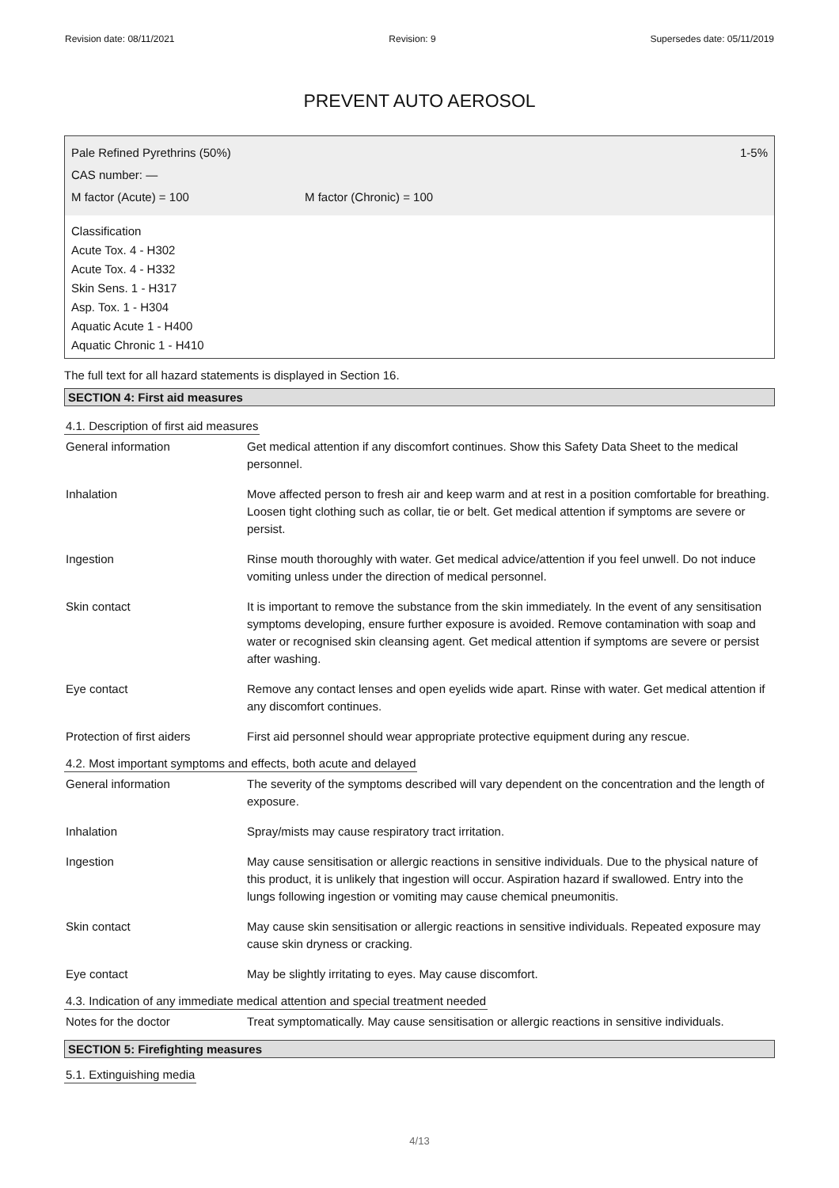Revision date: 08/11/2021 Revision: 9 Supersedes date: 05/11/2019
PREVENT AUTO AEROSOL
Pale Refined Pyrethrins (50%) 1-5%
CAS number: —
M factor (Acute) = 100 M factor (Chronic) = 100
Classification
Acute Tox. 4 - H302
Acute Tox. 4 - H332
Skin Sens. 1 - H317
Asp. Tox. 1 - H304
Aquatic Acute 1 - H400
Aquatic Chronic 1 - H410
The full text for all hazard statements is displayed in Section 16.
SECTION 4: First aid measures
4.1. Description of first aid measures
| General information | Get medical attention if any discomfort continues. Show this Safety Data Sheet to the medical personnel. |
| Inhalation | Move affected person to fresh air and keep warm and at rest in a position comfortable for breathing. Loosen tight clothing such as collar, tie or belt. Get medical attention if symptoms are severe or persist. |
| Ingestion | Rinse mouth thoroughly with water. Get medical advice/attention if you feel unwell. Do not induce vomiting unless under the direction of medical personnel. |
| Skin contact | It is important to remove the substance from the skin immediately. In the event of any sensitisation symptoms developing, ensure further exposure is avoided. Remove contamination with soap and water or recognised skin cleansing agent. Get medical attention if symptoms are severe or persist after washing. |
| Eye contact | Remove any contact lenses and open eyelids wide apart. Rinse with water. Get medical attention if any discomfort continues. |
| Protection of first aiders | First aid personnel should wear appropriate protective equipment during any rescue. |
4.2. Most important symptoms and effects, both acute and delayed
| General information | The severity of the symptoms described will vary dependent on the concentration and the length of exposure. |
| Inhalation | Spray/mists may cause respiratory tract irritation. |
| Ingestion | May cause sensitisation or allergic reactions in sensitive individuals. Due to the physical nature of this product, it is unlikely that ingestion will occur. Aspiration hazard if swallowed. Entry into the lungs following ingestion or vomiting may cause chemical pneumonitis. |
| Skin contact | May cause skin sensitisation or allergic reactions in sensitive individuals. Repeated exposure may cause skin dryness or cracking. |
| Eye contact | May be slightly irritating to eyes. May cause discomfort. |
4.3. Indication of any immediate medical attention and special treatment needed
| Notes for the doctor | Treat symptomatically. May cause sensitisation or allergic reactions in sensitive individuals. |
SECTION 5: Firefighting measures
5.1. Extinguishing media
4/13